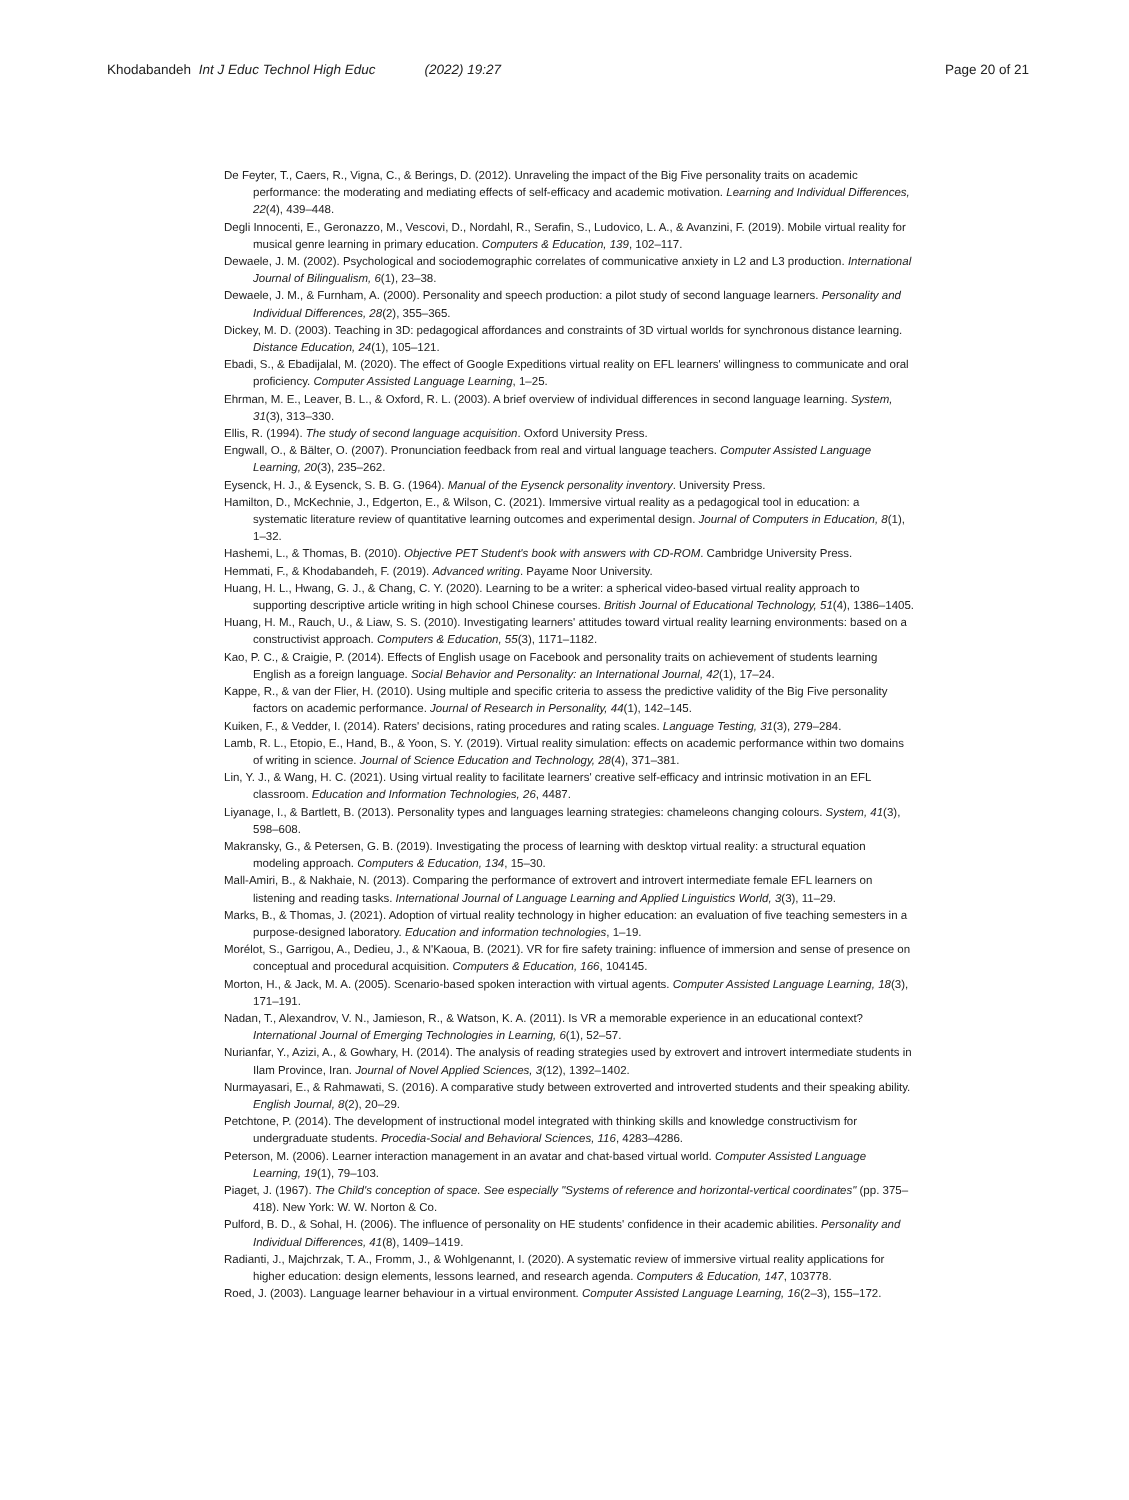Khodabandeh Int J Educ Technol High Educ (2022) 19:27
Page 20 of 21
De Feyter, T., Caers, R., Vigna, C., & Berings, D. (2012). Unraveling the impact of the Big Five personality traits on academic performance: the moderating and mediating effects of self-efficacy and academic motivation. Learning and Individual Differences, 22(4), 439–448.
Degli Innocenti, E., Geronazzo, M., Vescovi, D., Nordahl, R., Serafin, S., Ludovico, L. A., & Avanzini, F. (2019). Mobile virtual reality for musical genre learning in primary education. Computers & Education, 139, 102–117.
Dewaele, J. M. (2002). Psychological and sociodemographic correlates of communicative anxiety in L2 and L3 production. International Journal of Bilingualism, 6(1), 23–38.
Dewaele, J. M., & Furnham, A. (2000). Personality and speech production: a pilot study of second language learners. Personality and Individual Differences, 28(2), 355–365.
Dickey, M. D. (2003). Teaching in 3D: pedagogical affordances and constraints of 3D virtual worlds for synchronous distance learning. Distance Education, 24(1), 105–121.
Ebadi, S., & Ebadijalal, M. (2020). The effect of Google Expeditions virtual reality on EFL learners' willingness to communicate and oral proficiency. Computer Assisted Language Learning, 1–25.
Ehrman, M. E., Leaver, B. L., & Oxford, R. L. (2003). A brief overview of individual differences in second language learning. System, 31(3), 313–330.
Ellis, R. (1994). The study of second language acquisition. Oxford University Press.
Engwall, O., & Bälter, O. (2007). Pronunciation feedback from real and virtual language teachers. Computer Assisted Language Learning, 20(3), 235–262.
Eysenck, H. J., & Eysenck, S. B. G. (1964). Manual of the Eysenck personality inventory. University Press.
Hamilton, D., McKechnie, J., Edgerton, E., & Wilson, C. (2021). Immersive virtual reality as a pedagogical tool in education: a systematic literature review of quantitative learning outcomes and experimental design. Journal of Computers in Education, 8(1), 1–32.
Hashemi, L., & Thomas, B. (2010). Objective PET Student's book with answers with CD-ROM. Cambridge University Press.
Hemmati, F., & Khodabandeh, F. (2019). Advanced writing. Payame Noor University.
Huang, H. L., Hwang, G. J., & Chang, C. Y. (2020). Learning to be a writer: a spherical video-based virtual reality approach to supporting descriptive article writing in high school Chinese courses. British Journal of Educational Technology, 51(4), 1386–1405.
Huang, H. M., Rauch, U., & Liaw, S. S. (2010). Investigating learners' attitudes toward virtual reality learning environments: based on a constructivist approach. Computers & Education, 55(3), 1171–1182.
Kao, P. C., & Craigie, P. (2014). Effects of English usage on Facebook and personality traits on achievement of students learning English as a foreign language. Social Behavior and Personality: an International Journal, 42(1), 17–24.
Kappe, R., & van der Flier, H. (2010). Using multiple and specific criteria to assess the predictive validity of the Big Five personality factors on academic performance. Journal of Research in Personality, 44(1), 142–145.
Kuiken, F., & Vedder, I. (2014). Raters' decisions, rating procedures and rating scales. Language Testing, 31(3), 279–284.
Lamb, R. L., Etopio, E., Hand, B., & Yoon, S. Y. (2019). Virtual reality simulation: effects on academic performance within two domains of writing in science. Journal of Science Education and Technology, 28(4), 371–381.
Lin, Y. J., & Wang, H. C. (2021). Using virtual reality to facilitate learners' creative self-efficacy and intrinsic motivation in an EFL classroom. Education and Information Technologies, 26, 4487.
Liyanage, I., & Bartlett, B. (2013). Personality types and languages learning strategies: chameleons changing colours. System, 41(3), 598–608.
Makransky, G., & Petersen, G. B. (2019). Investigating the process of learning with desktop virtual reality: a structural equation modeling approach. Computers & Education, 134, 15–30.
Mall-Amiri, B., & Nakhaie, N. (2013). Comparing the performance of extrovert and introvert intermediate female EFL learners on listening and reading tasks. International Journal of Language Learning and Applied Linguistics World, 3(3), 11–29.
Marks, B., & Thomas, J. (2021). Adoption of virtual reality technology in higher education: an evaluation of five teaching semesters in a purpose-designed laboratory. Education and information technologies, 1–19.
Morélot, S., Garrigou, A., Dedieu, J., & N'Kaoua, B. (2021). VR for fire safety training: influence of immersion and sense of presence on conceptual and procedural acquisition. Computers & Education, 166, 104145.
Morton, H., & Jack, M. A. (2005). Scenario-based spoken interaction with virtual agents. Computer Assisted Language Learning, 18(3), 171–191.
Nadan, T., Alexandrov, V. N., Jamieson, R., & Watson, K. A. (2011). Is VR a memorable experience in an educational context? International Journal of Emerging Technologies in Learning, 6(1), 52–57.
Nurianfar, Y., Azizi, A., & Gowhary, H. (2014). The analysis of reading strategies used by extrovert and introvert intermediate students in Ilam Province, Iran. Journal of Novel Applied Sciences, 3(12), 1392–1402.
Nurmayasari, E., & Rahmawati, S. (2016). A comparative study between extroverted and introverted students and their speaking ability. English Journal, 8(2), 20–29.
Petchtone, P. (2014). The development of instructional model integrated with thinking skills and knowledge constructivism for undergraduate students. Procedia-Social and Behavioral Sciences, 116, 4283–4286.
Peterson, M. (2006). Learner interaction management in an avatar and chat-based virtual world. Computer Assisted Language Learning, 19(1), 79–103.
Piaget, J. (1967). The Child's conception of space. See especially "Systems of reference and horizontal-vertical coordinates" (pp. 375–418). New York: W. W. Norton & Co.
Pulford, B. D., & Sohal, H. (2006). The influence of personality on HE students' confidence in their academic abilities. Personality and Individual Differences, 41(8), 1409–1419.
Radianti, J., Majchrzak, T. A., Fromm, J., & Wohlgenannt, I. (2020). A systematic review of immersive virtual reality applications for higher education: design elements, lessons learned, and research agenda. Computers & Education, 147, 103778.
Roed, J. (2003). Language learner behaviour in a virtual environment. Computer Assisted Language Learning, 16(2–3), 155–172.